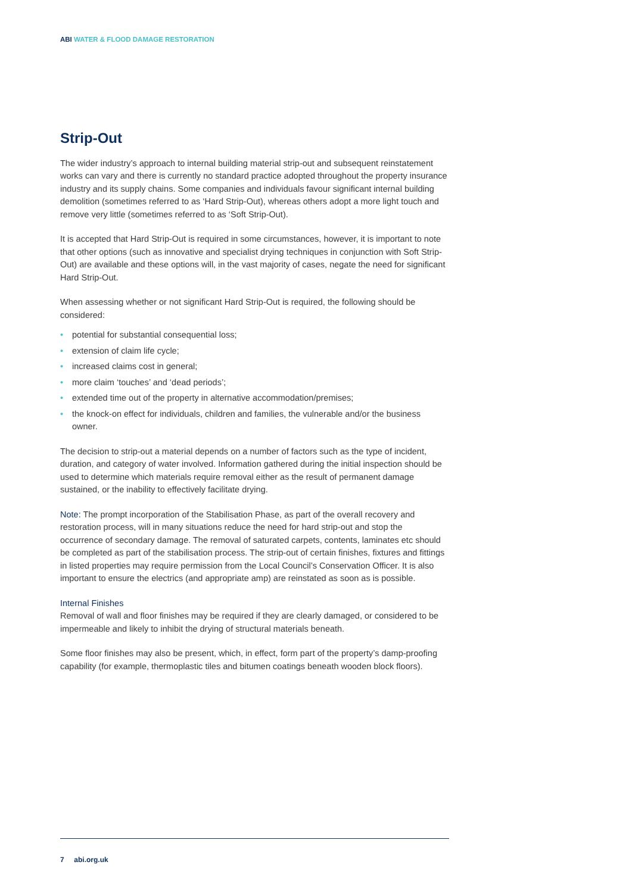ABI WATER & FLOOD DAMAGE RESTORATION
Strip-Out
The wider industry’s approach to internal building material strip-out and subsequent reinstatement works can vary and there is currently no standard practice adopted throughout the property insurance industry and its supply chains. Some companies and individuals favour significant internal building demolition (sometimes referred to as ‘Hard Strip-Out), whereas others adopt a more light touch and remove very little (sometimes referred to as ‘Soft Strip-Out).
It is accepted that Hard Strip-Out is required in some circumstances, however, it is important to note that other options (such as innovative and specialist drying techniques in conjunction with Soft Strip-Out) are available and these options will, in the vast majority of cases, negate the need for significant Hard Strip-Out.
When assessing whether or not significant Hard Strip-Out is required, the following should be considered:
• potential for substantial consequential loss;
• extension of claim life cycle;
• increased claims cost in general;
• more claim ‘touches’ and ‘dead periods’;
• extended time out of the property in alternative accommodation/premises;
• the knock-on effect for individuals, children and families, the vulnerable and/or the business owner.
The decision to strip-out a material depends on a number of factors such as the type of incident, duration, and category of water involved. Information gathered during the initial inspection should be used to determine which materials require removal either as the result of permanent damage sustained, or the inability to effectively facilitate drying.
Note: The prompt incorporation of the Stabilisation Phase, as part of the overall recovery and restoration process, will in many situations reduce the need for hard strip-out and stop the occurrence of secondary damage. The removal of saturated carpets, contents, laminates etc should be completed as part of the stabilisation process. The strip-out of certain finishes, fixtures and fittings in listed properties may require permission from the Local Council’s Conservation Officer. It is also important to ensure the electrics (and appropriate amp) are reinstated as soon as is possible.
Internal Finishes
Removal of wall and floor finishes may be required if they are clearly damaged, or considered to be impermeable and likely to inhibit the drying of structural materials beneath.
Some floor finishes may also be present, which, in effect, form part of the property’s damp-proofing capability (for example, thermoplastic tiles and bitumen coatings beneath wooden block floors).
7 abi.org.uk